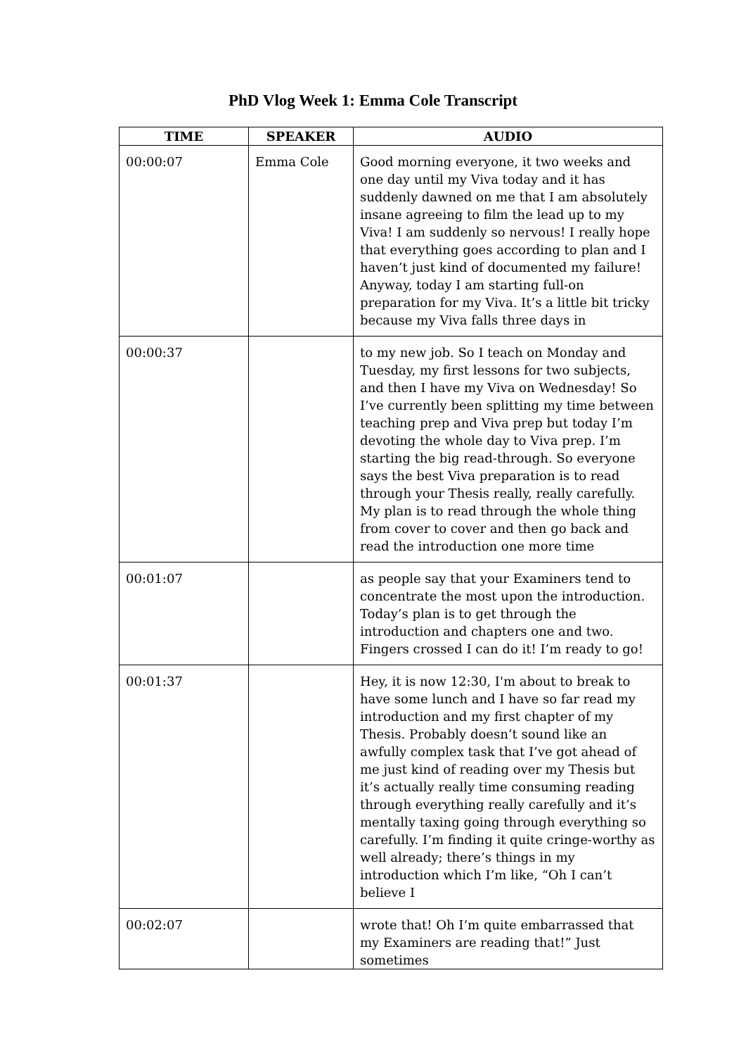PhD Vlog Week 1: Emma Cole Transcript
| TIME | SPEAKER | AUDIO |
| --- | --- | --- |
| 00:00:07 | Emma Cole | Good morning everyone, it two weeks and one day until my Viva today and it has suddenly dawned on me that I am absolutely insane agreeing to film the lead up to my Viva! I am suddenly so nervous! I really hope that everything goes according to plan and I haven’t just kind of documented my failure! Anyway, today I am starting full-on preparation for my Viva. It’s a little bit tricky because my Viva falls three days in |
| 00:00:37 | | to my new job. So I teach on Monday and Tuesday, my first lessons for two subjects, and then I have my Viva on Wednesday! So I’ve currently been splitting my time between teaching prep and Viva prep but today I’m devoting the whole day to Viva prep. I’m starting the big read-through. So everyone says the best Viva preparation is to read through your Thesis really, really carefully. My plan is to read through the whole thing from cover to cover and then go back and read the introduction one more time |
| 00:01:07 | | as people say that your Examiners tend to concentrate the most upon the introduction. Today’s plan is to get through the introduction and chapters one and two. Fingers crossed I can do it! I’m ready to go! |
| 00:01:37 | | Hey, it is now 12:30, I'm about to break to have some lunch and I have so far read my introduction and my first chapter of my Thesis. Probably doesn’t sound like an awfully complex task that I’ve got ahead of me just kind of reading over my Thesis but it’s actually really time consuming reading through everything really carefully and it’s mentally taxing going through everything so carefully. I’m finding it quite cringe-worthy as well already; there’s things in my introduction which I’m like, “Oh I can’t believe I |
| 00:02:07 | | wrote that! Oh I’m quite embarrassed that my Examiners are reading that!” Just sometimes |